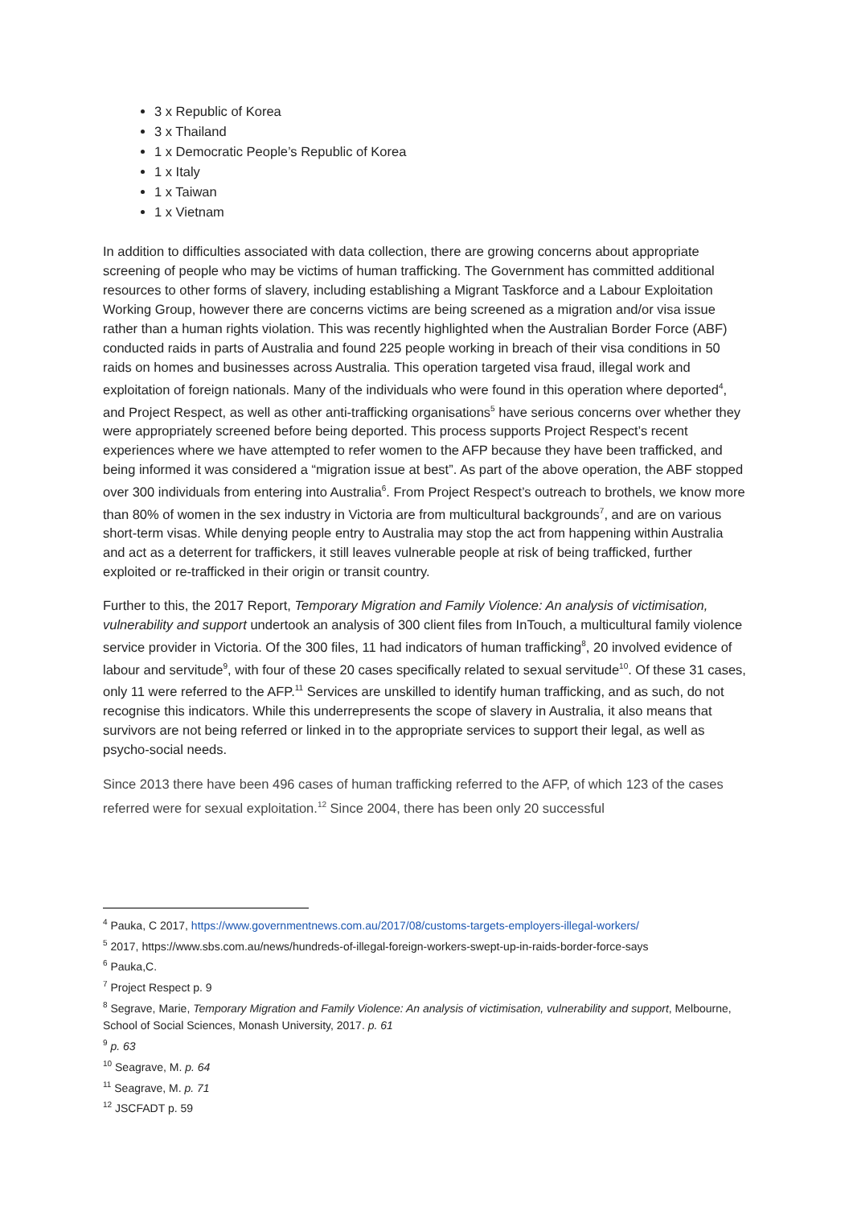3 x Republic of Korea
3 x Thailand
1 x Democratic People’s Republic of Korea
1 x Italy
1 x Taiwan
1 x Vietnam
In addition to difficulties associated with data collection, there are growing concerns about appropriate screening of people who may be victims of human trafficking. The Government has committed additional resources to other forms of slavery, including establishing a Migrant Taskforce and a Labour Exploitation Working Group, however there are concerns victims are being screened as a migration and/or visa issue rather than a human rights violation. This was recently highlighted when the Australian Border Force (ABF) conducted raids in parts of Australia and found 225 people working in breach of their visa conditions in 50 raids on homes and businesses across Australia. This operation targeted visa fraud, illegal work and exploitation of foreign nationals. Many of the individuals who were found in this operation where deported<sup>4</sup>, and Project Respect, as well as other anti-trafficking organisations<sup>5</sup> have serious concerns over whether they were appropriately screened before being deported. This process supports Project Respect’s recent experiences where we have attempted to refer women to the AFP because they have been trafficked, and being informed it was considered a “migration issue at best”. As part of the above operation, the ABF stopped over 300 individuals from entering into Australia<sup>6</sup>. From Project Respect’s outreach to brothels, we know more than 80% of women in the sex industry in Victoria are from multicultural backgrounds<sup>7</sup>, and are on various short-term visas. While denying people entry to Australia may stop the act from happening within Australia and act as a deterrent for traffickers, it still leaves vulnerable people at risk of being trafficked, further exploited or re-trafficked in their origin or transit country.
Further to this, the 2017 Report, Temporary Migration and Family Violence: An analysis of victimisation, vulnerability and support undertook an analysis of 300 client files from InTouch, a multicultural family violence service provider in Victoria. Of the 300 files, 11 had indicators of human trafficking<sup>8</sup>, 20 involved evidence of labour and servitude<sup>9</sup>, with four of these 20 cases specifically related to sexual servitude<sup>10</sup>. Of these 31 cases, only 11 were referred to the AFP.<sup>11</sup> Services are unskilled to identify human trafficking, and as such, do not recognise this indicators. While this underrepresents the scope of slavery in Australia, it also means that survivors are not being referred or linked in to the appropriate services to support their legal, as well as psycho-social needs.
Since 2013 there have been 496 cases of human trafficking referred to the AFP, of which 123 of the cases referred were for sexual exploitation.<sup>12</sup> Since 2004, there has been only 20 successful
<sup>4</sup> Pauka, C 2017, https://www.governmentnews.com.au/2017/08/customs-targets-employers-illegal-workers/
<sup>5</sup> 2017, https://www.sbs.com.au/news/hundreds-of-illegal-foreign-workers-swept-up-in-raids-border-force-says
<sup>6</sup> Pauka,C.
<sup>7</sup> Project Respect p. 9
<sup>8</sup> Segrave, Marie, Temporary Migration and Family Violence: An analysis of victimisation, vulnerability and support, Melbourne, School of Social Sciences, Monash University, 2017. p. 61
<sup>9</sup> p. 63
<sup>10</sup> Seagrave, M. p. 64
<sup>11</sup> Seagrave, M. p. 71
<sup>12</sup> JSCFADT p. 59